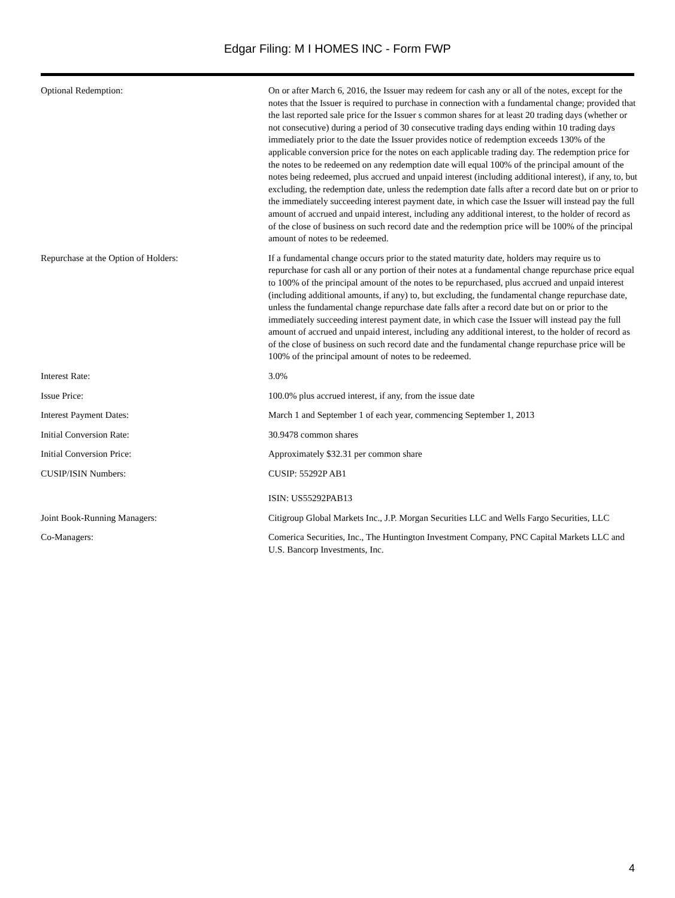Edgar Filing: M I HOMES INC - Form FWP
| Optional Redemption: | On or after March 6, 2016, the Issuer may redeem for cash any or all of the notes, except for the notes that the Issuer is required to purchase in connection with a fundamental change; provided that the last reported sale price for the Issuer s common shares for at least 20 trading days (whether or not consecutive) during a period of 30 consecutive trading days ending within 10 trading days immediately prior to the date the Issuer provides notice of redemption exceeds 130% of the applicable conversion price for the notes on each applicable trading day. The redemption price for the notes to be redeemed on any redemption date will equal 100% of the principal amount of the notes being redeemed, plus accrued and unpaid interest (including additional interest), if any, to, but excluding, the redemption date, unless the redemption date falls after a record date but on or prior to the immediately succeeding interest payment date, in which case the Issuer will instead pay the full amount of accrued and unpaid interest, including any additional interest, to the holder of record as of the close of business on such record date and the redemption price will be 100% of the principal amount of notes to be redeemed. |
| Repurchase at the Option of Holders: | If a fundamental change occurs prior to the stated maturity date, holders may require us to repurchase for cash all or any portion of their notes at a fundamental change repurchase price equal to 100% of the principal amount of the notes to be repurchased, plus accrued and unpaid interest (including additional amounts, if any) to, but excluding, the fundamental change repurchase date, unless the fundamental change repurchase date falls after a record date but on or prior to the immediately succeeding interest payment date, in which case the Issuer will instead pay the full amount of accrued and unpaid interest, including any additional interest, to the holder of record as of the close of business on such record date and the fundamental change repurchase price will be 100% of the principal amount of notes to be redeemed. |
| Interest Rate: | 3.0% |
| Issue Price: | 100.0% plus accrued interest, if any, from the issue date |
| Interest Payment Dates: | March 1 and September 1 of each year, commencing September 1, 2013 |
| Initial Conversion Rate: | 30.9478 common shares |
| Initial Conversion Price: | Approximately $32.31 per common share |
| CUSIP/ISIN Numbers: | CUSIP: 55292P AB1 ISIN: US55292PAB13 |
| Joint Book-Running Managers: | Citigroup Global Markets Inc., J.P. Morgan Securities LLC and Wells Fargo Securities, LLC |
| Co-Managers: | Comerica Securities, Inc., The Huntington Investment Company, PNC Capital Markets LLC and U.S. Bancorp Investments, Inc. |
4